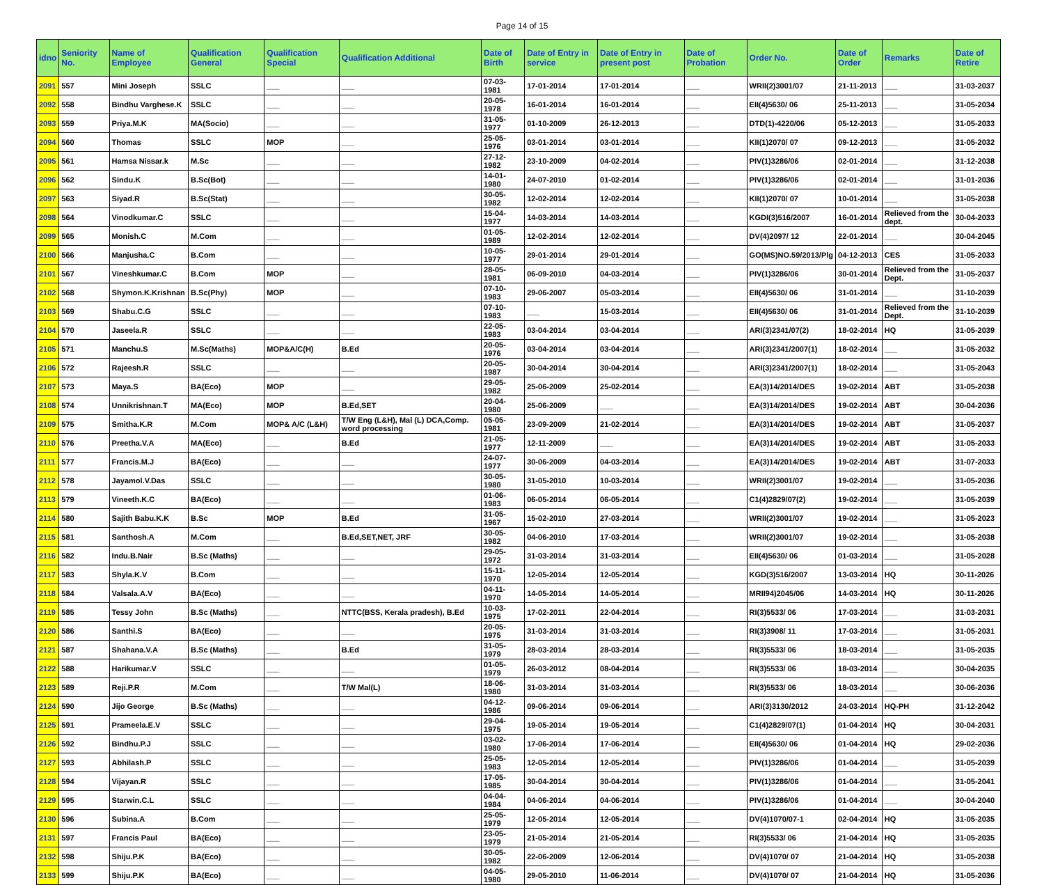Page 14 of 15
| idno | Seniority No. | Name of Employee | Qualification General | Qualification Special | Qualification Additional | Date of Birth | Date of Entry in service | Date of Entry in present post | Date of Probation | Order No. | Date of Order | Remarks | Date of Retire |
| --- | --- | --- | --- | --- | --- | --- | --- | --- | --- | --- | --- | --- | --- |
| 2091 | 557 | Mini Joseph | SSLC | ___ | ___ | 07-03-1981 | 17-01-2014 | 17-01-2014 | ___ | WRII(2)3001/07 | 21-11-2013 | ___ | 31-03-2037 |
| 2092 | 558 | Bindhu Varghese.K | SSLC | ___ | ___ | 20-05-1978 | 16-01-2014 | 16-01-2014 | ___ | EII(4)5630/ 06 | 25-11-2013 | ___ | 31-05-2034 |
| 2093 | 559 | Priya.M.K | MA(Socio) | ___ | ___ | 31-05-1977 | 01-10-2009 | 26-12-2013 | ___ | DTD(1)-4220/06 | 05-12-2013 | ___ | 31-05-2033 |
| 2094 | 560 | Thomas | SSLC | MOP | ___ | 25-05-1976 | 03-01-2014 | 03-01-2014 | ___ | KII(1)2070/ 07 | 09-12-2013 | ___ | 31-05-2032 |
| 2095 | 561 | Hamsa Nissar.k | M.Sc | ___ | ___ | 27-12-1982 | 23-10-2009 | 04-02-2014 | ___ | PIV(1)3286/06 | 02-01-2014 | ___ | 31-12-2038 |
| 2096 | 562 | Sindu.K | B.Sc(Bot) | ___ | ___ | 14-01-1980 | 24-07-2010 | 01-02-2014 | ___ | PIV(1)3286/06 | 02-01-2014 | ___ | 31-01-2036 |
| 2097 | 563 | Siyad.R | B.Sc(Stat) | ___ | ___ | 30-05-1982 | 12-02-2014 | 12-02-2014 | ___ | KII(1)2070/ 07 | 10-01-2014 | ___ | 31-05-2038 |
| 2098 | 564 | Vinodkumar.C | SSLC | ___ | ___ | 15-04-1977 | 14-03-2014 | 14-03-2014 | ___ | KGDI(3)516/2007 | 16-01-2014 | Relieved from the dept. | 30-04-2033 |
| 2099 | 565 | Monish.C | M.Com | ___ | ___ | 01-05-1989 | 12-02-2014 | 12-02-2014 | ___ | DV(4)2097/ 12 | 22-01-2014 | ___ | 30-04-2045 |
| 2100 | 566 | Manjusha.C | B.Com | ___ | ___ | 10-05-1977 | 29-01-2014 | 29-01-2014 | ___ | GO(MS)NO.59/2013/Plg | 04-12-2013 | CES | 31-05-2033 |
| 2101 | 567 | Vineshkumar.C | B.Com | MOP | ___ | 28-05-1981 | 06-09-2010 | 04-03-2014 | ___ | PIV(1)3286/06 | 30-01-2014 | Relieved from the Dept. | 31-05-2037 |
| 2102 | 568 | Shymon.K.Krishnan | B.Sc(Phy) | MOP | ___ | 07-10-1983 | 29-06-2007 | 05-03-2014 | ___ | EII(4)5630/ 06 | 31-01-2014 | ___ | 31-10-2039 |
| 2103 | 569 | Shabu.C.G | SSLC | ___ | ___ | 07-10-1983 | ___ | 15-03-2014 | ___ | EII(4)5630/ 06 | 31-01-2014 | Relieved from the Dept. | 31-10-2039 |
| 2104 | 570 | Jaseela.R | SSLC | ___ | ___ | 22-05-1983 | 03-04-2014 | 03-04-2014 | ___ | ARI(3)2341/07(2) | 18-02-2014 | HQ | 31-05-2039 |
| 2105 | 571 | Manchu.S | M.Sc(Maths) | MOP&A/C(H) | B.Ed | 20-05-1976 | 03-04-2014 | 03-04-2014 | ___ | ARI(3)2341/2007(1) | 18-02-2014 | ___ | 31-05-2032 |
| 2106 | 572 | Rajeesh.R | SSLC | ___ | ___ | 20-05-1987 | 30-04-2014 | 30-04-2014 | ___ | ARI(3)2341/2007(1) | 18-02-2014 | ___ | 31-05-2043 |
| 2107 | 573 | Maya.S | BA(Eco) | MOP | ___ | 29-05-1982 | 25-06-2009 | 25-02-2014 | ___ | EA(3)14/2014/DES | 19-02-2014 | ABT | 31-05-2038 |
| 2108 | 574 | Unnikrishnan.T | MA(Eco) | MOP | B.Ed,SET | 20-04-1980 | 25-06-2009 | ___ | ___ | EA(3)14/2014/DES | 19-02-2014 | ABT | 30-04-2036 |
| 2109 | 575 | Smitha.K.R | M.Com | MOP& A/C (L&H) | T/W Eng (L&H), Mal (L) DCA,Comp. word processing | 05-05-1981 | 23-09-2009 | 21-02-2014 | ___ | EA(3)14/2014/DES | 19-02-2014 | ABT | 31-05-2037 |
| 2110 | 576 | Preetha.V.A | MA(Eco) | ___ | B.Ed | 21-05-1977 | 12-11-2009 | ___ | ___ | EA(3)14/2014/DES | 19-02-2014 | ABT | 31-05-2033 |
| 2111 | 577 | Francis.M.J | BA(Eco) | ___ | ___ | 24-07-1977 | 30-06-2009 | 04-03-2014 | ___ | EA(3)14/2014/DES | 19-02-2014 | ABT | 31-07-2033 |
| 2112 | 578 | Jayamol.V.Das | SSLC | ___ | ___ | 30-05-1980 | 31-05-2010 | 10-03-2014 | ___ | WRII(2)3001/07 | 19-02-2014 | ___ | 31-05-2036 |
| 2113 | 579 | Vineeth.K.C | BA(Eco) | ___ | ___ | 01-06-1983 | 06-05-2014 | 06-05-2014 | ___ | C1(4)2829/07(2) | 19-02-2014 | ___ | 31-05-2039 |
| 2114 | 580 | Sajith Babu.K.K | B.Sc | MOP | B.Ed | 31-05-1967 | 15-02-2010 | 27-03-2014 | ___ | WRII(2)3001/07 | 19-02-2014 | ___ | 31-05-2023 |
| 2115 | 581 | Santhosh.A | M.Com | ___ | B.Ed,SET,NET, JRF | 30-05-1982 | 04-06-2010 | 17-03-2014 | ___ | WRII(2)3001/07 | 19-02-2014 | ___ | 31-05-2038 |
| 2116 | 582 | Indu.B.Nair | B.Sc (Maths) | ___ | ___ | 29-05-1972 | 31-03-2014 | 31-03-2014 | ___ | EII(4)5630/ 06 | 01-03-2014 | ___ | 31-05-2028 |
| 2117 | 583 | Shyla.K.V | B.Com | ___ | ___ | 15-11-1970 | 12-05-2014 | 12-05-2014 | ___ | KGD(3)516/2007 | 13-03-2014 | HQ | 30-11-2026 |
| 2118 | 584 | Valsala.A.V | BA(Eco) | ___ | ___ | 04-11-1970 | 14-05-2014 | 14-05-2014 | ___ | MRII94)2045/06 | 14-03-2014 | HQ | 30-11-2026 |
| 2119 | 585 | Tessy John | B.Sc (Maths) | ___ | NTTC(BSS, Kerala pradesh), B.Ed | 10-03-1975 | 17-02-2011 | 22-04-2014 | ___ | RI(3)5533/ 06 | 17-03-2014 | ___ | 31-03-2031 |
| 2120 | 586 | Santhi.S | BA(Eco) | ___ | ___ | 20-05-1975 | 31-03-2014 | 31-03-2014 | ___ | RI(3)3908/ 11 | 17-03-2014 | ___ | 31-05-2031 |
| 2121 | 587 | Shahana.V.A | B.Sc (Maths) | ___ | B.Ed | 31-05-1979 | 28-03-2014 | 28-03-2014 | ___ | RI(3)5533/ 06 | 18-03-2014 | ___ | 31-05-2035 |
| 2122 | 588 | Harikumar.V | SSLC | ___ | ___ | 01-05-1979 | 26-03-2012 | 08-04-2014 | ___ | RI(3)5533/ 06 | 18-03-2014 | ___ | 30-04-2035 |
| 2123 | 589 | Reji.P.R | M.Com | ___ | T/W Mal(L) | 18-06-1980 | 31-03-2014 | 31-03-2014 | ___ | RI(3)5533/ 06 | 18-03-2014 | ___ | 30-06-2036 |
| 2124 | 590 | Jijo George | B.Sc (Maths) | ___ | ___ | 04-12-1986 | 09-06-2014 | 09-06-2014 | ___ | ARI(3)3130/2012 | 24-03-2014 | HQ-PH | 31-12-2042 |
| 2125 | 591 | Prameela.E.V | SSLC | ___ | ___ | 29-04-1975 | 19-05-2014 | 19-05-2014 | ___ | C1(4)2829/07(1) | 01-04-2014 | HQ | 30-04-2031 |
| 2126 | 592 | Bindhu.P.J | SSLC | ___ | ___ | 03-02-1980 | 17-06-2014 | 17-06-2014 | ___ | EII(4)5630/ 06 | 01-04-2014 | HQ | 29-02-2036 |
| 2127 | 593 | Abhilash.P | SSLC | ___ | ___ | 25-05-1983 | 12-05-2014 | 12-05-2014 | ___ | PIV(1)3286/06 | 01-04-2014 | ___ | 31-05-2039 |
| 2128 | 594 | Vijayan.R | SSLC | ___ | ___ | 17-05-1985 | 30-04-2014 | 30-04-2014 | ___ | PIV(1)3286/06 | 01-04-2014 | ___ | 31-05-2041 |
| 2129 | 595 | Starwin.C.L | SSLC | ___ | ___ | 04-04-1984 | 04-06-2014 | 04-06-2014 | ___ | PIV(1)3286/06 | 01-04-2014 | ___ | 30-04-2040 |
| 2130 | 596 | Subina.A | B.Com | ___ | ___ | 25-05-1979 | 12-05-2014 | 12-05-2014 | ___ | DV(4)1070/07-1 | 02-04-2014 | HQ | 31-05-2035 |
| 2131 | 597 | Francis Paul | BA(Eco) | ___ | ___ | 23-05-1979 | 21-05-2014 | 21-05-2014 | ___ | RI(3)5533/ 06 | 21-04-2014 | HQ | 31-05-2035 |
| 2132 | 598 | Shiju.P.K | BA(Eco) | ___ | ___ | 30-05-1982 | 22-06-2009 | 12-06-2014 | ___ | DV(4)1070/ 07 | 21-04-2014 | HQ | 31-05-2038 |
| 2133 | 599 | Shiju.P.K | BA(Eco) | ___ | ___ | 04-05-1980 | 29-05-2010 | 11-06-2014 | ___ | DV(4)1070/ 07 | 21-04-2014 | HQ | 31-05-2036 |